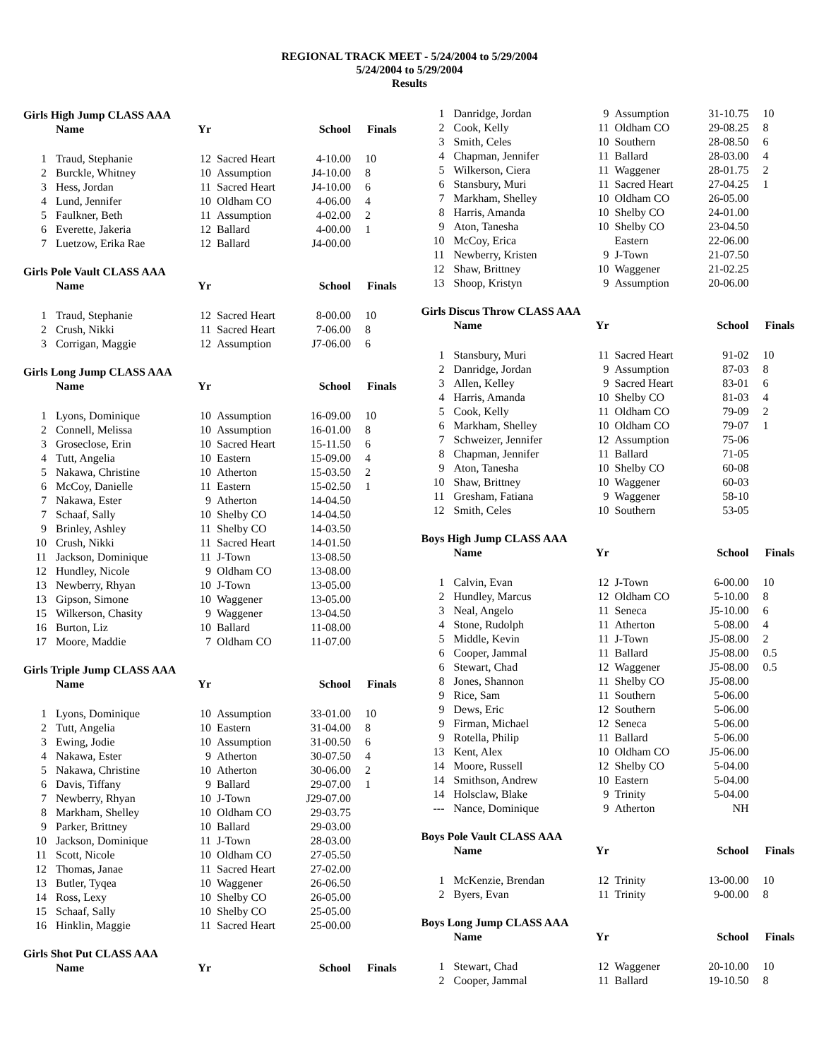REGIONAL TRACK MEET - 5/24/2004 to 5/29/2004
5/24/2004 to 5/29/2004
Results
Girls High Jump CLASS AAA
| | Name | Yr | | School | Finals |
| --- | --- | --- | --- | --- | --- |
| 1 | Traud, Stephanie | 12 | Sacred Heart | 4-10.00 | 10 |
| 2 | Burckle, Whitney | 10 | Assumption | J4-10.00 | 8 |
| 3 | Hess, Jordan | 11 | Sacred Heart | J4-10.00 | 6 |
| 4 | Lund, Jennifer | 10 | Oldham CO | 4-06.00 | 4 |
| 5 | Faulkner, Beth | 11 | Assumption | 4-02.00 | 2 |
| 6 | Everette, Jakeria | 12 | Ballard | 4-00.00 | 1 |
| 7 | Luetzow, Erika Rae | 12 | Ballard | J4-00.00 | |
Girls Pole Vault CLASS AAA
| | Name | Yr | | School | Finals |
| --- | --- | --- | --- | --- | --- |
| 1 | Traud, Stephanie | 12 | Sacred Heart | 8-00.00 | 10 |
| 2 | Crush, Nikki | 11 | Sacred Heart | 7-06.00 | 8 |
| 3 | Corrigan, Maggie | 12 | Assumption | J7-06.00 | 6 |
Girls Long Jump CLASS AAA
| | Name | Yr | | School | Finals |
| --- | --- | --- | --- | --- | --- |
| 1 | Lyons, Dominique | 10 | Assumption | 16-09.00 | 10 |
| 2 | Connell, Melissa | 10 | Assumption | 16-01.00 | 8 |
| 3 | Groseclose, Erin | 10 | Sacred Heart | 15-11.50 | 6 |
| 4 | Tutt, Angelia | 10 | Eastern | 15-09.00 | 4 |
| 5 | Nakawa, Christine | 10 | Atherton | 15-03.50 | 2 |
| 6 | McCoy, Danielle | 11 | Eastern | 15-02.50 | 1 |
| 7 | Nakawa, Ester | 9 | Atherton | 14-04.50 | |
| 7 | Schaaf, Sally | 10 | Shelby CO | 14-04.50 | |
| 9 | Brinley, Ashley | 11 | Shelby CO | 14-03.50 | |
| 10 | Crush, Nikki | 11 | Sacred Heart | 14-01.50 | |
| 11 | Jackson, Dominique | 11 | J-Town | 13-08.50 | |
| 12 | Hundley, Nicole | 9 | Oldham CO | 13-08.00 | |
| 13 | Newberry, Rhyan | 10 | J-Town | 13-05.00 | |
| 13 | Gipson, Simone | 10 | Waggener | 13-05.00 | |
| 15 | Wilkerson, Chasity | 9 | Waggener | 13-04.50 | |
| 16 | Burton, Liz | 10 | Ballard | 11-08.00 | |
| 17 | Moore, Maddie | 7 | Oldham CO | 11-07.00 | |
Girls Triple Jump CLASS AAA
| | Name | Yr | | School | Finals |
| --- | --- | --- | --- | --- | --- |
| 1 | Lyons, Dominique | 10 | Assumption | 33-01.00 | 10 |
| 2 | Tutt, Angelia | 10 | Eastern | 31-04.00 | 8 |
| 3 | Ewing, Jodie | 10 | Assumption | 31-00.50 | 6 |
| 4 | Nakawa, Ester | 9 | Atherton | 30-07.50 | 4 |
| 5 | Nakawa, Christine | 10 | Atherton | 30-06.00 | 2 |
| 6 | Davis, Tiffany | 9 | Ballard | 29-07.00 | 1 |
| 7 | Newberry, Rhyan | 10 | J-Town | J29-07.00 | |
| 8 | Markham, Shelley | 10 | Oldham CO | 29-03.75 | |
| 9 | Parker, Brittney | 10 | Ballard | 29-03.00 | |
| 10 | Jackson, Dominique | 11 | J-Town | 28-03.00 | |
| 11 | Scott, Nicole | 10 | Oldham CO | 27-05.50 | |
| 12 | Thomas, Janae | 11 | Sacred Heart | 27-02.00 | |
| 13 | Butler, Tyqea | 10 | Waggener | 26-06.50 | |
| 14 | Ross, Lexy | 10 | Shelby CO | 26-05.00 | |
| 15 | Schaaf, Sally | 10 | Shelby CO | 25-05.00 | |
| 16 | Hinklin, Maggie | 11 | Sacred Heart | 25-00.00 | |
Girls Shot Put CLASS AAA
| | Name | Yr | | School | Finals |
| --- | --- | --- | --- | --- | --- |
| 1 | Danridge, Jordan | 9 | Assumption | 31-10.75 | 10 |
| 2 | Cook, Kelly | 11 | Oldham CO | 29-08.25 | 8 |
| 3 | Smith, Celes | 10 | Southern | 28-08.50 | 6 |
| 4 | Chapman, Jennifer | 11 | Ballard | 28-03.00 | 4 |
| 5 | Wilkerson, Ciera | 11 | Waggener | 28-01.75 | 2 |
| 6 | Stansbury, Muri | 11 | Sacred Heart | 27-04.25 | 1 |
| 7 | Markham, Shelley | 10 | Oldham CO | 26-05.00 | |
| 8 | Harris, Amanda | 10 | Shelby CO | 24-01.00 | |
| 9 | Aton, Tanesha | 10 | Shelby CO | 23-04.50 | |
| 10 | McCoy, Erica | | Eastern | 22-06.00 | |
| 11 | Newberry, Kristen | 9 | J-Town | 21-07.50 | |
| 12 | Shaw, Brittney | 10 | Waggener | 21-02.25 | |
| 13 | Shoop, Kristyn | 9 | Assumption | 20-06.00 | |
Girls Discus Throw CLASS AAA
| | Name | Yr | | School | Finals |
| --- | --- | --- | --- | --- | --- |
| 1 | Stansbury, Muri | 11 | Sacred Heart | 91-02 | 10 |
| 2 | Danridge, Jordan | 9 | Assumption | 87-03 | 8 |
| 3 | Allen, Kelley | 9 | Sacred Heart | 83-01 | 6 |
| 4 | Harris, Amanda | 10 | Shelby CO | 81-03 | 4 |
| 5 | Cook, Kelly | 11 | Oldham CO | 79-09 | 2 |
| 6 | Markham, Shelley | 10 | Oldham CO | 79-07 | 1 |
| 7 | Schweizer, Jennifer | 12 | Assumption | 75-06 | |
| 8 | Chapman, Jennifer | 11 | Ballard | 71-05 | |
| 9 | Aton, Tanesha | 10 | Shelby CO | 60-08 | |
| 10 | Shaw, Brittney | 10 | Waggener | 60-03 | |
| 11 | Gresham, Fatiana | 9 | Waggener | 58-10 | |
| 12 | Smith, Celes | 10 | Southern | 53-05 | |
Boys High Jump CLASS AAA
| | Name | Yr | | School | Finals |
| --- | --- | --- | --- | --- | --- |
| 1 | Calvin, Evan | 12 | J-Town | 6-00.00 | 10 |
| 2 | Hundley, Marcus | 12 | Oldham CO | 5-10.00 | 8 |
| 3 | Neal, Angelo | 11 | Seneca | J5-10.00 | 6 |
| 4 | Stone, Rudolph | 11 | Atherton | 5-08.00 | 4 |
| 5 | Middle, Kevin | 11 | J-Town | J5-08.00 | 2 |
| 6 | Cooper, Jammal | 11 | Ballard | J5-08.00 | 0.5 |
| 6 | Stewart, Chad | 12 | Waggener | J5-08.00 | 0.5 |
| 8 | Jones, Shannon | 11 | Shelby CO | J5-08.00 | |
| 9 | Rice, Sam | 11 | Southern | 5-06.00 | |
| 9 | Dews, Eric | 12 | Southern | 5-06.00 | |
| 9 | Firman, Michael | 12 | Seneca | 5-06.00 | |
| 9 | Rotella, Philip | 11 | Ballard | 5-06.00 | |
| 13 | Kent, Alex | 10 | Oldham CO | J5-06.00 | |
| 14 | Moore, Russell | 12 | Shelby CO | 5-04.00 | |
| 14 | Smithson, Andrew | 10 | Eastern | 5-04.00 | |
| 14 | Holsclaw, Blake | 9 | Trinity | 5-04.00 | |
| --- | Nance, Dominique | 9 | Atherton | NH | |
Boys Pole Vault CLASS AAA
| | Name | Yr | | School | Finals |
| --- | --- | --- | --- | --- | --- |
| 1 | McKenzie, Brendan | 12 | Trinity | 13-00.00 | 10 |
| 2 | Byers, Evan | 11 | Trinity | 9-00.00 | 8 |
Boys Long Jump CLASS AAA
| | Name | Yr | | School | Finals |
| --- | --- | --- | --- | --- | --- |
| 1 | Stewart, Chad | 12 | Waggener | 20-10.00 | 10 |
| 2 | Cooper, Jammal | 11 | Ballard | 19-10.50 | 8 |